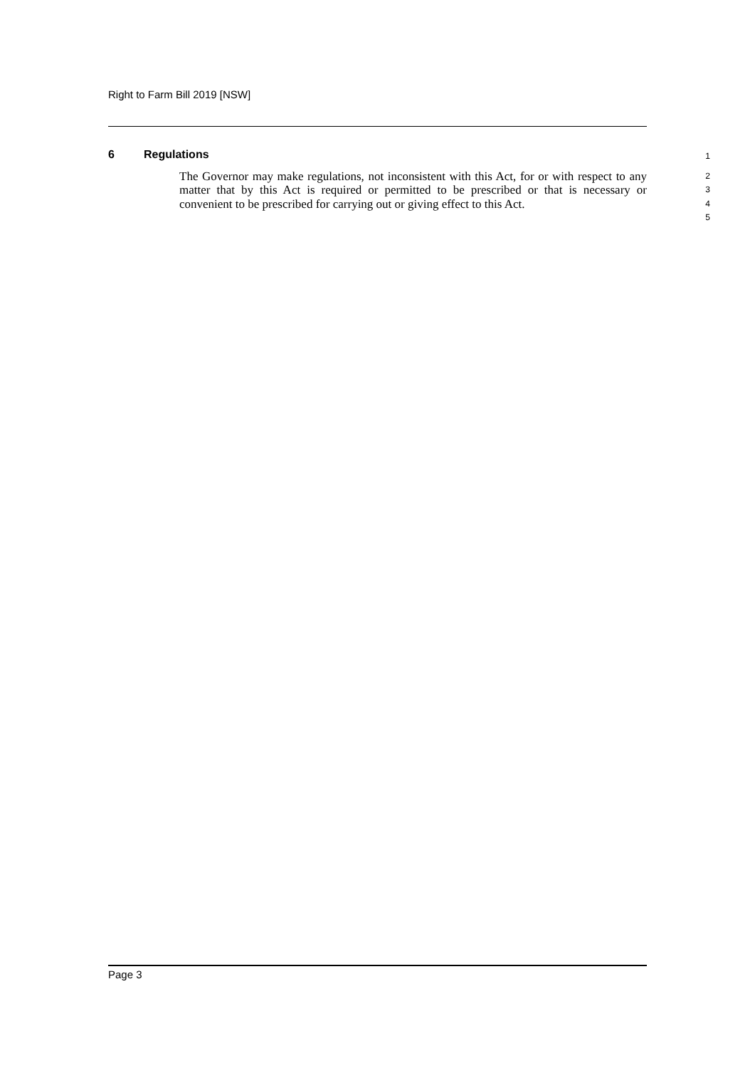Right to Farm Bill 2019 [NSW]
6 Regulations
1
The Governor may make regulations, not inconsistent with this Act, for or with respect to any matter that by this Act is required or permitted to be prescribed or that is necessary or convenient to be prescribed for carrying out or giving effect to this Act.
2
3
4
5
Page 3